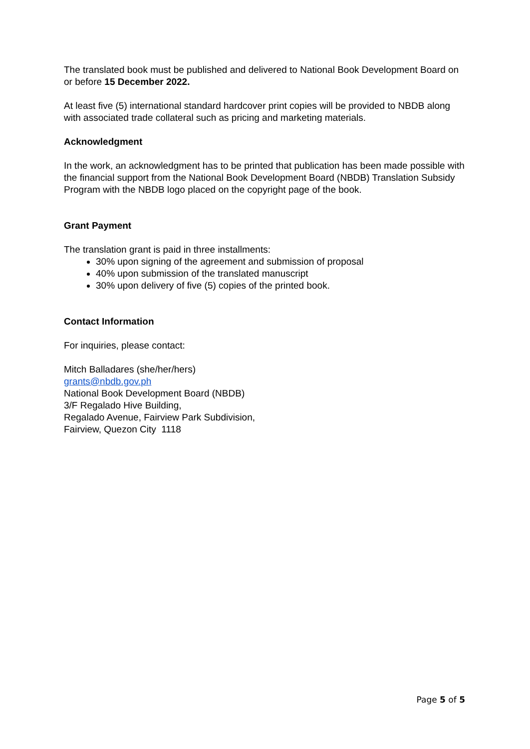The translated book must be published and delivered to National Book Development Board on or before 15 December 2022.
At least five (5) international standard hardcover print copies will be provided to NBDB along with associated trade collateral such as pricing and marketing materials.
Acknowledgment
In the work, an acknowledgment has to be printed that publication has been made possible with the financial support from the National Book Development Board (NBDB) Translation Subsidy Program with the NBDB logo placed on the copyright page of the book.
Grant Payment
The translation grant is paid in three installments:
30% upon signing of the agreement and submission of proposal
40% upon submission of the translated manuscript
30% upon delivery of five (5) copies of the printed book.
Contact Information
For inquiries, please contact:
Mitch Balladares (she/her/hers)
grants@nbdb.gov.ph
National Book Development Board (NBDB)
3/F Regalado Hive Building,
Regalado Avenue, Fairview Park Subdivision,
Fairview, Quezon City 1118
Page 5 of 5